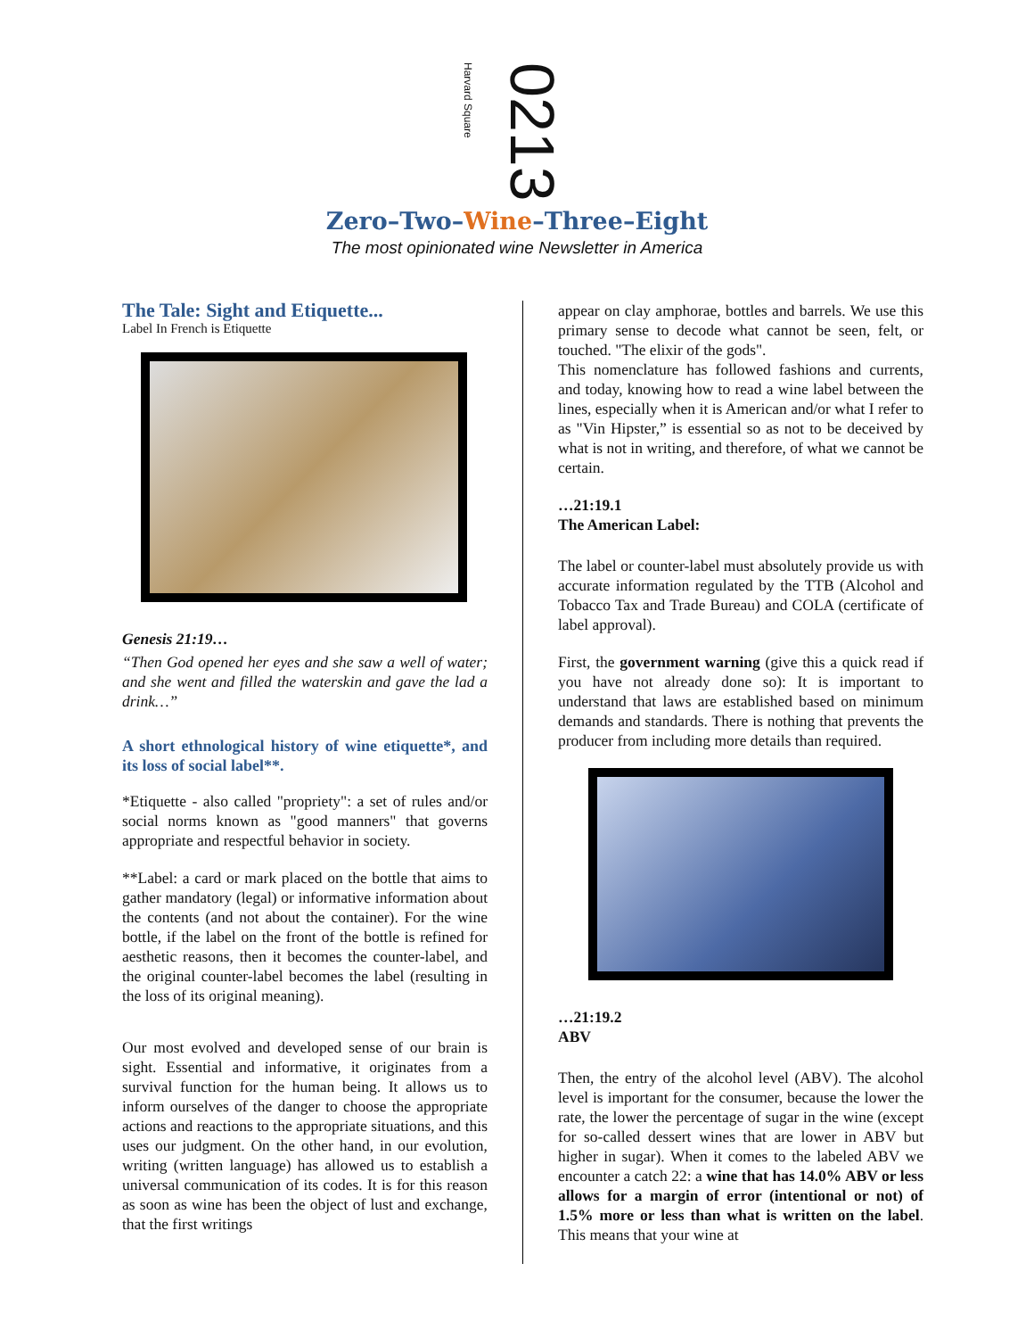Harvard Square 0213
Zero–Two–Wine–Three–Eight
The most opinionated wine Newsletter in America
The Tale: Sight and Etiquette...
Label In French is Etiquette
Genesis 21:19…
“Then God opened her eyes and she saw a well of water; and she went and filled the waterskin and gave the lad a drink…”
A short ethnological history of wine etiquette*, and its loss of social label**.
*Etiquette - also called "propriety": a set of rules and/or social norms known as "good manners" that governs appropriate and respectful behavior in society.
**Label: a card or mark placed on the bottle that aims to gather mandatory (legal) or informative information about the contents (and not about the container). For the wine bottle, if the label on the front of the bottle is refined for aesthetic reasons, then it becomes the counter-label, and the original counter-label becomes the label (resulting in the loss of its original meaning).
Our most evolved and developed sense of our brain is sight. Essential and informative, it originates from a survival function for the human being. It allows us to inform ourselves of the danger to choose the appropriate actions and reactions to the appropriate situations, and this uses our judgment. On the other hand, in our evolution, writing (written language) has allowed us to establish a universal communication of its codes. It is for this reason as soon as wine has been the object of lust and exchange, that the first writings
appear on clay amphorae, bottles and barrels. We use this primary sense to decode what cannot be seen, felt, or touched. "The elixir of the gods".
This nomenclature has followed fashions and currents, and today, knowing how to read a wine label between the lines, especially when it is American and/or what I refer to as "Vin Hipster,” is essential so as not to be deceived by what is not in writing, and therefore, of what we cannot be certain.
…21:19.1
The American Label:
The label or counter-label must absolutely provide us with accurate information regulated by the TTB (Alcohol and Tobacco Tax and Trade Bureau) and COLA (certificate of label approval).
First, the government warning (give this a quick read if you have not already done so): It is important to understand that laws are established based on minimum demands and standards. There is nothing that prevents the producer from including more details than required.
…21:19.2
ABV
Then, the entry of the alcohol level (ABV). The alcohol level is important for the consumer, because the lower the rate, the lower the percentage of sugar in the wine (except for so-called dessert wines that are lower in ABV but higher in sugar). When it comes to the labeled ABV we encounter a catch 22: a wine that has 14.0% ABV or less allows for a margin of error (intentional or not) of 1.5% more or less than what is written on the label. This means that your wine at